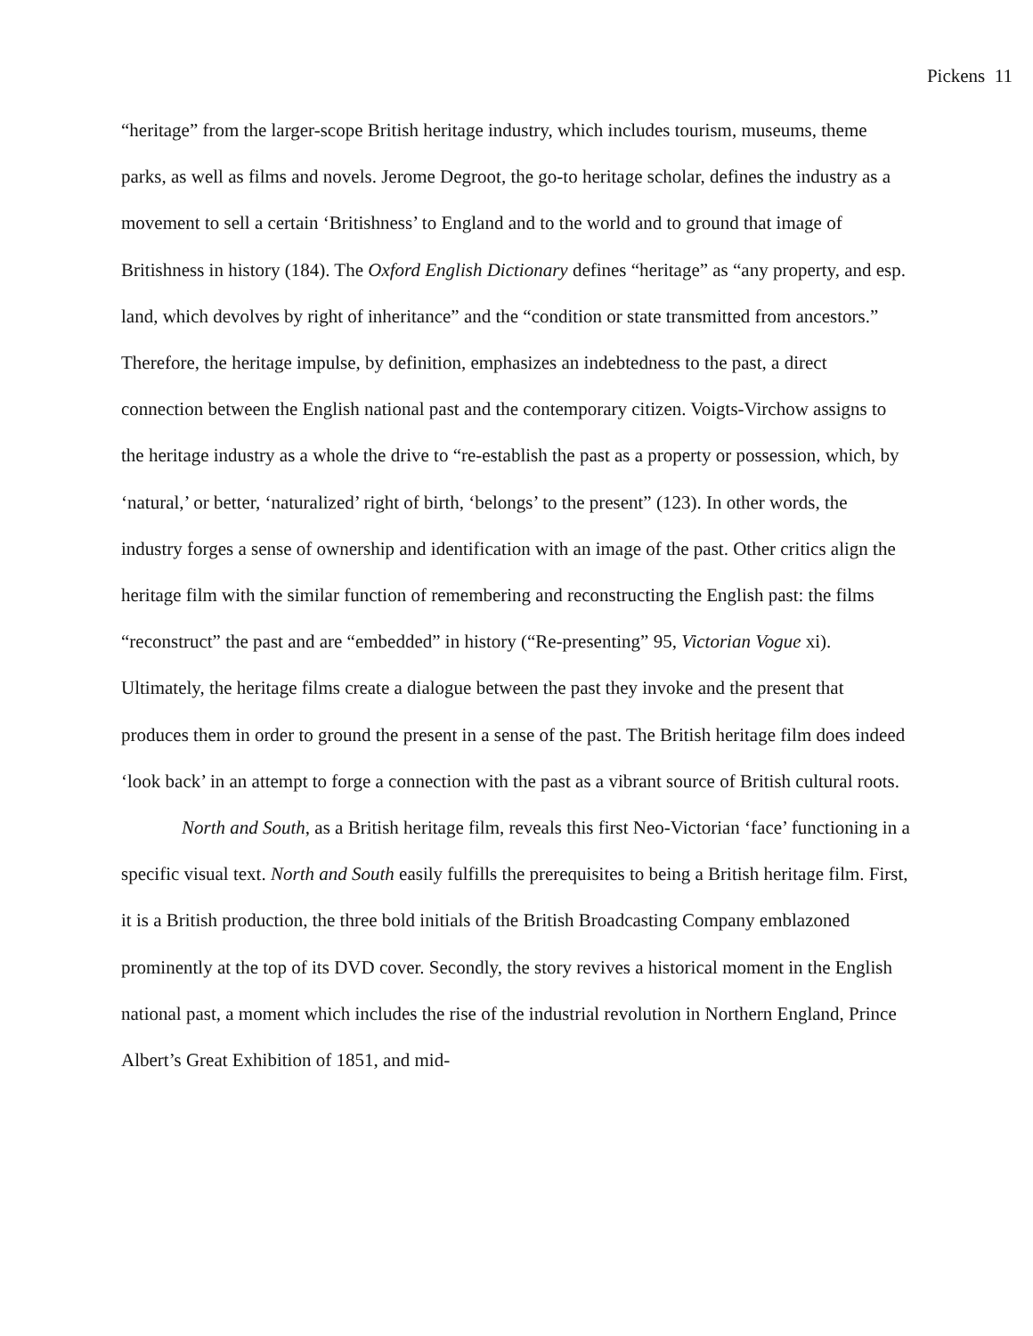Pickens 11
“heritage” from the larger-scope British heritage industry, which includes tourism, museums, theme parks, as well as films and novels. Jerome Degroot, the go-to heritage scholar, defines the industry as a movement to sell a certain ‘Britishness’ to England and to the world and to ground that image of Britishness in history (184). The Oxford English Dictionary defines “heritage” as “any property, and esp. land, which devolves by right of inheritance” and the “condition or state transmitted from ancestors.” Therefore, the heritage impulse, by definition, emphasizes an indebtedness to the past, a direct connection between the English national past and the contemporary citizen. Voigts-Virchow assigns to the heritage industry as a whole the drive to “re-establish the past as a property or possession, which, by ‘natural,’ or better, ‘naturalized’ right of birth, ‘belongs’ to the present” (123). In other words, the industry forges a sense of ownership and identification with an image of the past. Other critics align the heritage film with the similar function of remembering and reconstructing the English past: the films “reconstruct” the past and are “embedded” in history (“Re-presenting” 95, Victorian Vogue xi). Ultimately, the heritage films create a dialogue between the past they invoke and the present that produces them in order to ground the present in a sense of the past. The British heritage film does indeed ‘look back’ in an attempt to forge a connection with the past as a vibrant source of British cultural roots.
North and South, as a British heritage film, reveals this first Neo-Victorian ‘face’ functioning in a specific visual text. North and South easily fulfills the prerequisites to being a British heritage film. First, it is a British production, the three bold initials of the British Broadcasting Company emblazoned prominently at the top of its DVD cover. Secondly, the story revives a historical moment in the English national past, a moment which includes the rise of the industrial revolution in Northern England, Prince Albert’s Great Exhibition of 1851, and mid-